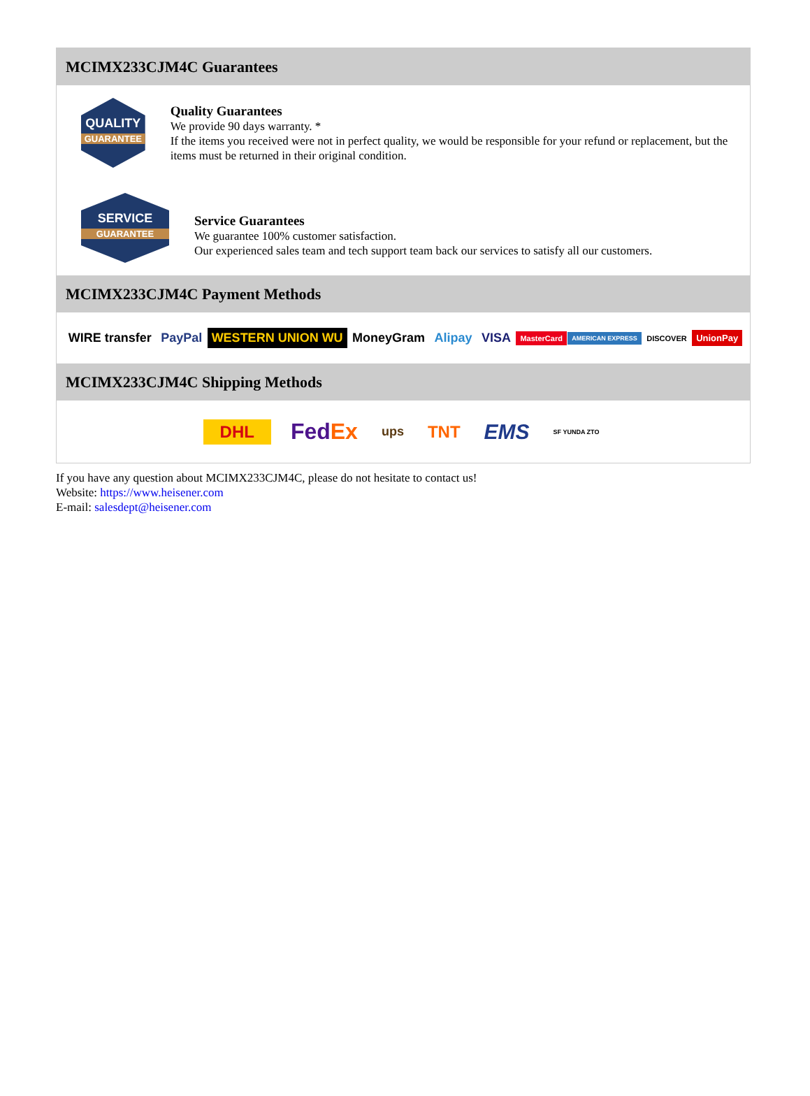MCIMX233CJM4C Guarantees
QUALITY
GUARANTEE
Quality Guarantees
We provide 90 days warranty. *
If the items you received were not in perfect quality, we would be responsible for your refund or replacement, but the items must be returned in their original condition.
SERVICE
GUARANTEE
Service Guarantees
We guarantee 100% customer satisfaction.
Our experienced sales team and tech support team back our services to satisfy all our customers.
MCIMX233CJM4C Payment Methods
WIRE transfer PayPal WESTERN UNION WU MoneyGram Alipay VISA MasterCard AMERICAN EXPRESS DISCOVER UnionPay
MCIMX233CJM4C Shipping Methods
DHL FedEx ups TNT EMS SF YUNDA ZTO
If you have any question about MCIMX233CJM4C, please do not hesitate to contact us!
Website: https://www.heisener.com
E-mail: salesdept@heisener.com